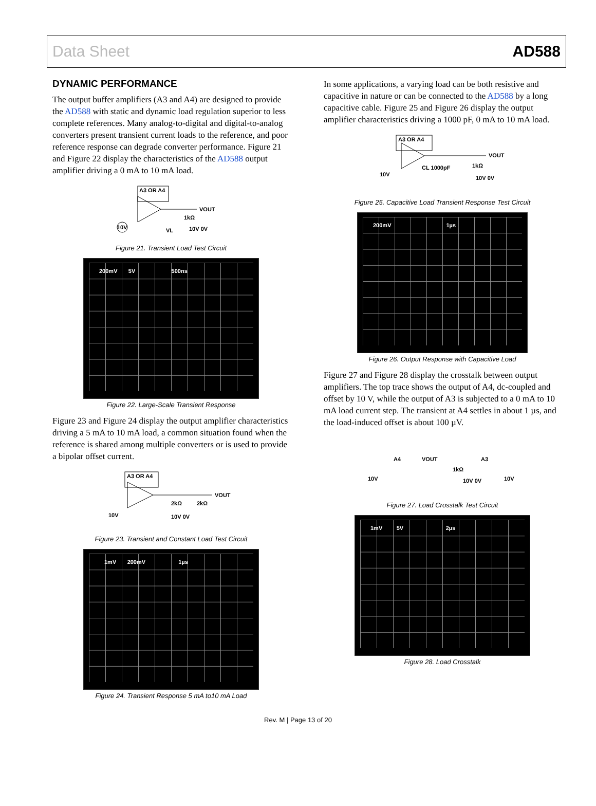Data Sheet AD588
DYNAMIC PERFORMANCE
The output buffer amplifiers (A3 and A4) are designed to provide the AD588 with static and dynamic load regulation superior to less complete references. Many analog-to-digital and digital-to-analog converters present transient current loads to the reference, and poor reference response can degrade converter performance. Figure 21 and Figure 22 display the characteristics of the AD588 output amplifier driving a 0 mA to 10 mA load.
A3 OR A4
VOUT
1kΩ
10V
VL
10V 0V
Figure 21. Transient Load Test Circuit
200mV 5V 500ns
Figure 22. Large-Scale Transient Response
Figure 23 and Figure 24 display the output amplifier characteristics driving a 5 mA to 10 mA load, a common situation found when the reference is shared among multiple converters or is used to provide a bipolar offset current.
A3 OR A4
VOUT
2kΩ
2kΩ
10V
10V 0V
Figure 23. Transient and Constant Load Test Circuit
1mV 200mV 1µs
Figure 24. Transient Response 5 mA to10 mA Load
In some applications, a varying load can be both resistive and capacitive in nature or can be connected to the AD588 by a long capacitive cable. Figure 25 and Figure 26 display the output amplifier characteristics driving a 1000 pF, 0 mA to 10 mA load.
A3 OR A4
VOUT
CL 1000pF
1kΩ
10V
10V 0V
Figure 25. Capacitive Load Transient Response Test Circuit
200mV 1µs
Figure 26. Output Response with Capacitive Load
Figure 27 and Figure 28 display the crosstalk between output amplifiers. The top trace shows the output of A4, dc-coupled and offset by 10 V, while the output of A3 is subjected to a 0 mA to 10 mA load current step. The transient at A4 settles in about 1 µs, and the load-induced offset is about 100 µV.
A4
VOUT
A3
1kΩ
10V
10V
10V 0V
Figure 27. Load Crosstalk Test Circuit
1mV 5V 2µs
Figure 28. Load Crosstalk
Rev. M | Page 13 of 20